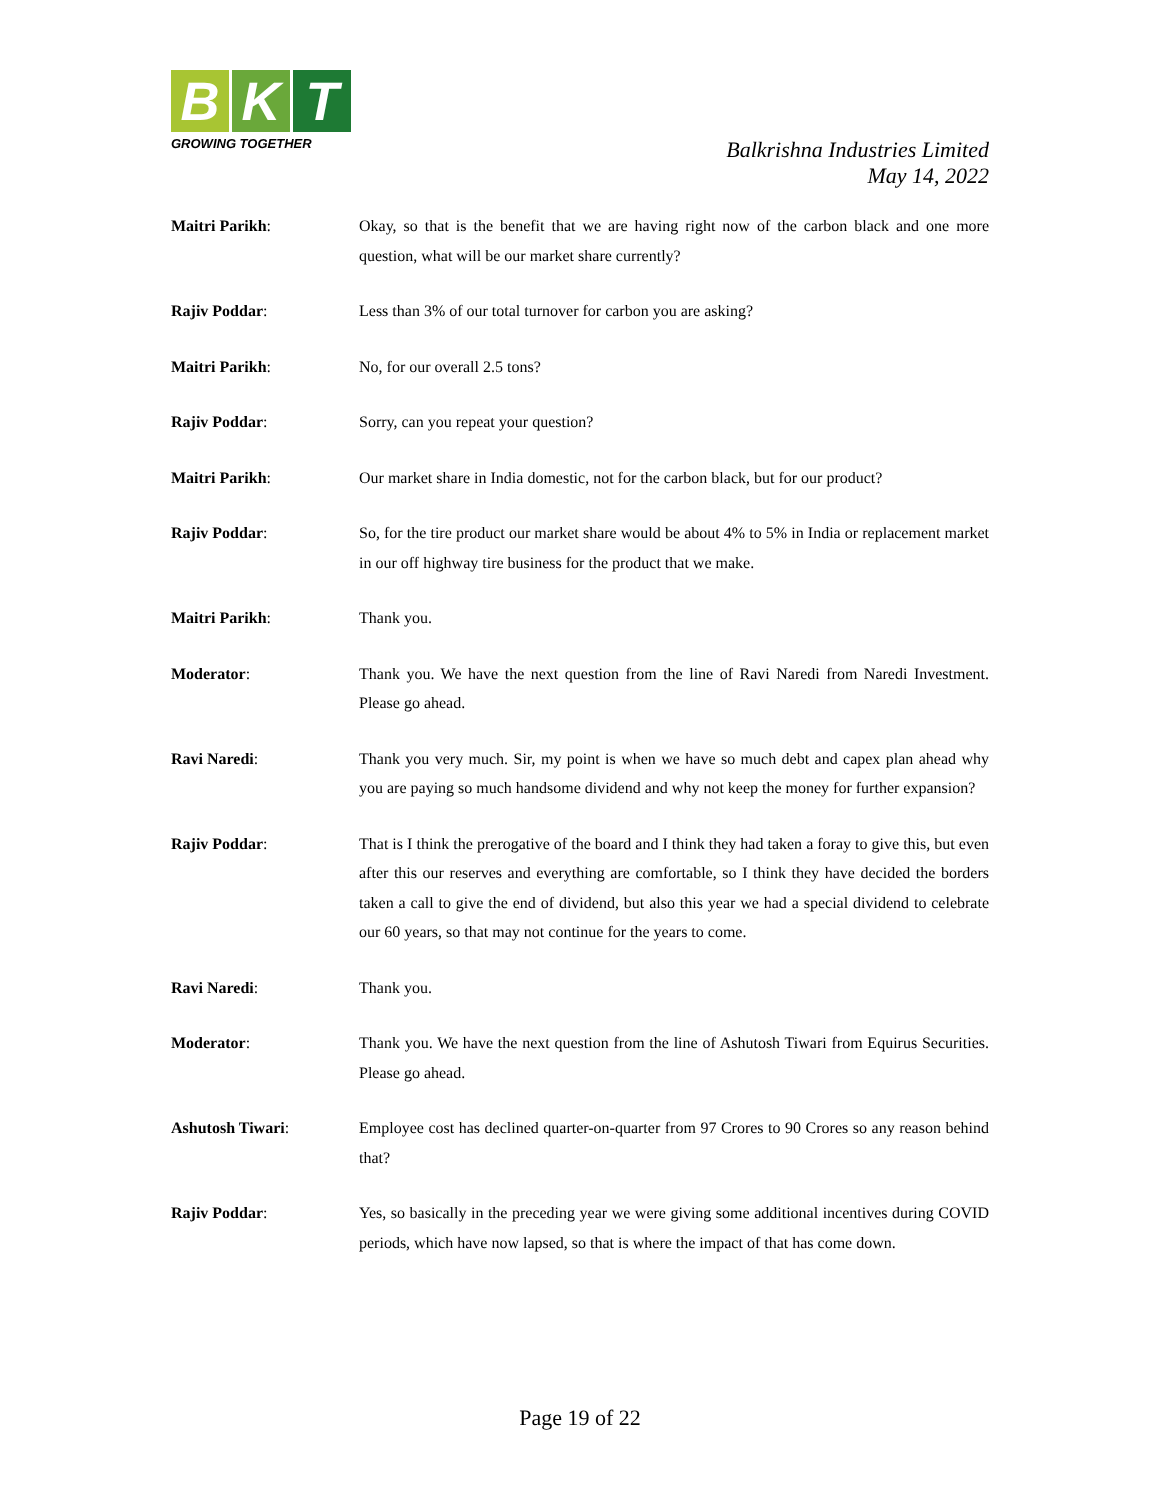B K T
GROWING TOGETHER
Balkrishna Industries Limited
May 14, 2022
Maitri Parikh: Okay, so that is the benefit that we are having right now of the carbon black and one more question, what will be our market share currently?
Rajiv Poddar: Less than 3% of our total turnover for carbon you are asking?
Maitri Parikh: No, for our overall 2.5 tons?
Rajiv Poddar: Sorry, can you repeat your question?
Maitri Parikh: Our market share in India domestic, not for the carbon black, but for our product?
Rajiv Poddar: So, for the tire product our market share would be about 4% to 5% in India or replacement market in our off highway tire business for the product that we make.
Maitri Parikh: Thank you.
Moderator: Thank you. We have the next question from the line of Ravi Naredi from Naredi Investment. Please go ahead.
Ravi Naredi: Thank you very much. Sir, my point is when we have so much debt and capex plan ahead why you are paying so much handsome dividend and why not keep the money for further expansion?
Rajiv Poddar: That is I think the prerogative of the board and I think they had taken a foray to give this, but even after this our reserves and everything are comfortable, so I think they have decided the borders taken a call to give the end of dividend, but also this year we had a special dividend to celebrate our 60 years, so that may not continue for the years to come.
Ravi Naredi: Thank you.
Moderator: Thank you. We have the next question from the line of Ashutosh Tiwari from Equirus Securities. Please go ahead.
Ashutosh Tiwari: Employee cost has declined quarter-on-quarter from 97 Crores to 90 Crores so any reason behind that?
Rajiv Poddar: Yes, so basically in the preceding year we were giving some additional incentives during COVID periods, which have now lapsed, so that is where the impact of that has come down.
Page 19 of 22